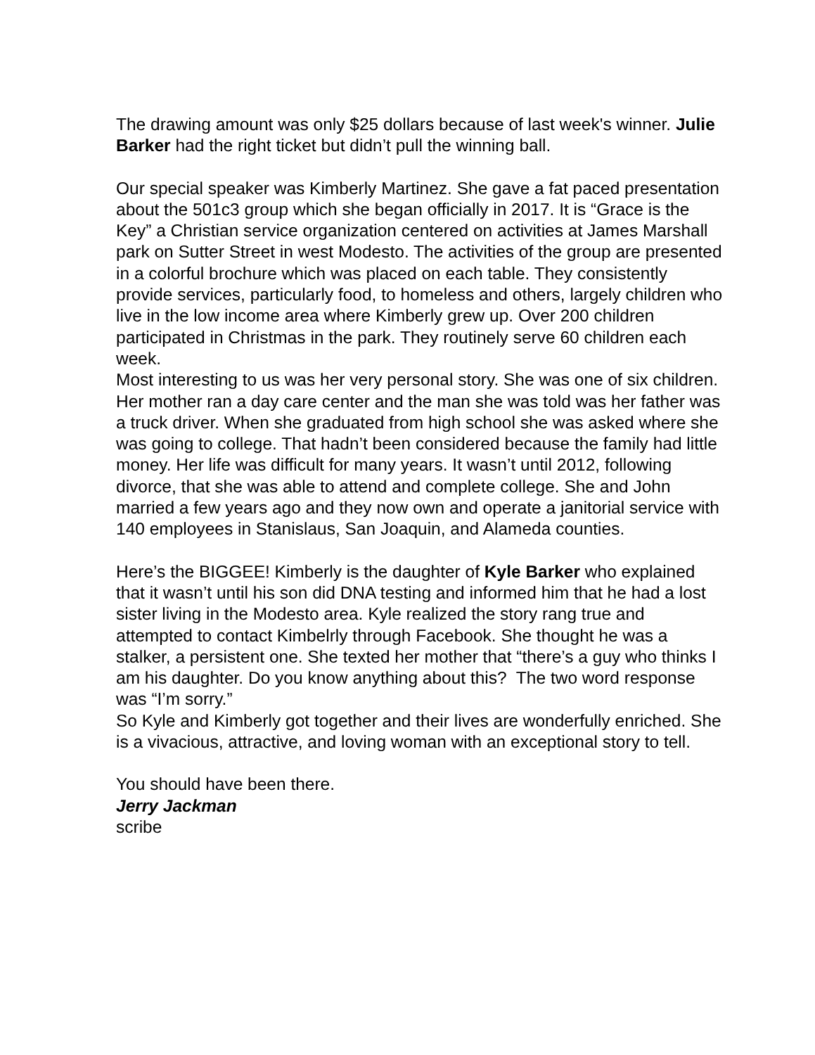The drawing amount was only $25 dollars because of last week's winner. Julie Barker had the right ticket but didn’t pull the winning ball.
Our special speaker was Kimberly Martinez. She gave a fat paced presentation about the 501c3 group which she began officially in 2017. It is “Grace is the Key” a Christian service organization centered on activities at James Marshall park on Sutter Street in west Modesto. The activities of the group are presented in a colorful brochure which was placed on each table. They consistently provide services, particularly food, to homeless and others, largely children who live in the low income area where Kimberly grew up. Over 200 children participated in Christmas in the park. They routinely serve 60 children each week.
Most interesting to us was her very personal story. She was one of six children. Her mother ran a day care center and the man she was told was her father was a truck driver. When she graduated from high school she was asked where she was going to college. That hadn’t been considered because the family had little money. Her life was difficult for many years. It wasn’t until 2012, following divorce, that she was able to attend and complete college. She and John married a few years ago and they now own and operate a janitorial service with 140 employees in Stanislaus, San Joaquin, and Alameda counties.
Here’s the BIGGEE! Kimberly is the daughter of Kyle Barker who explained that it wasn’t until his son did DNA testing and informed him that he had a lost sister living in the Modesto area. Kyle realized the story rang true and attempted to contact Kimbelrly through Facebook. She thought he was a stalker, a persistent one. She texted her mother that “there’s a guy who thinks I am his daughter. Do you know anything about this? The two word response was “I’m sorry.”
So Kyle and Kimberly got together and their lives are wonderfully enriched. She is a vivacious, attractive, and loving woman with an exceptional story to tell.
You should have been there.
Jerry Jackman
scribe